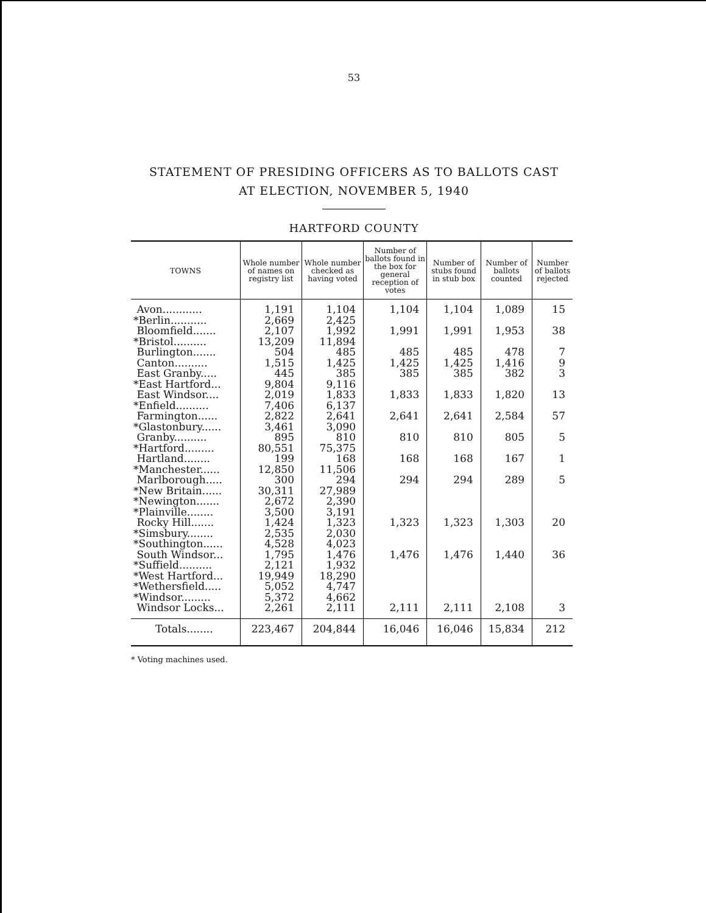53
STATEMENT OF PRESIDING OFFICERS AS TO BALLOTS CAST
AT ELECTION, NOVEMBER 5, 1940
HARTFORD COUNTY
| TOWNS | Whole number of names on registry list | Whole number checked as having voted | Number of ballots found in the box for general reception of votes | Number of stubs found in stub box | Number of ballots counted | Number of ballots rejected |
| --- | --- | --- | --- | --- | --- | --- |
| Avon............ | 1,191 | 1,104 | 1,104 | 1,104 | 1,089 | 15 |
| *Berlin........... | 2,669 | 2,425 | | | | |
| Bloomfield....... | 2,107 | 1,992 | 1,991 | 1,991 | 1,953 | 38 |
| *Bristol.......... | 13,209 | 11,894 | | | | |
| Burlington....... | 504 | 485 | 485 | 485 | 478 | 7 |
| Canton.......... | 1,515 | 1,425 | 1,425 | 1,425 | 1,416 | 9 |
| East Granby..... | 445 | 385 | 385 | 385 | 382 | 3 |
| *East Hartford... | 9,804 | 9,116 | | | | |
| East Windsor.... | 2,019 | 1,833 | 1,833 | 1,833 | 1,820 | 13 |
| *Enfield.......... | 7,406 | 6,137 | | | | |
| Farmington...... | 2,822 | 2,641 | 2,641 | 2,641 | 2,584 | 57 |
| *Glastonbury...... | 3,461 | 3,090 | | | | |
| Granby.......... | 895 | 810 | 810 | 810 | 805 | 5 |
| *Hartford......... | 80,551 | 75,375 | | | | |
| Hartland........ | 199 | 168 | 168 | 168 | 167 | 1 |
| *Manchester...... | 12,850 | 11,506 | | | | |
| Marlborough..... | 300 | 294 | 294 | 294 | 289 | 5 |
| *New Britain...... | 30,311 | 27,989 | | | | |
| *Newington....... | 2,672 | 2,390 | | | | |
| *Plainville........ | 3,500 | 3,191 | | | | |
| Rocky Hill....... | 1,424 | 1,323 | 1,323 | 1,323 | 1,303 | 20 |
| *Simsbury........ | 2,535 | 2,030 | | | | |
| *Southington...... | 4,528 | 4,023 | | | | |
| South Windsor... | 1,795 | 1,476 | 1,476 | 1,476 | 1,440 | 36 |
| *Suffield.......... | 2,121 | 1,932 | | | | |
| *West Hartford... | 19,949 | 18,290 | | | | |
| *Wethersfield..... | 5,052 | 4,747 | | | | |
| *Windsor......... | 5,372 | 4,662 | | | | |
| Windsor Locks... | 2,261 | 2,111 | 2,111 | 2,111 | 2,108 | 3 |
| Totals........ | 223,467 | 204,844 | 16,046 | 16,046 | 15,834 | 212 |
* Voting machines used.